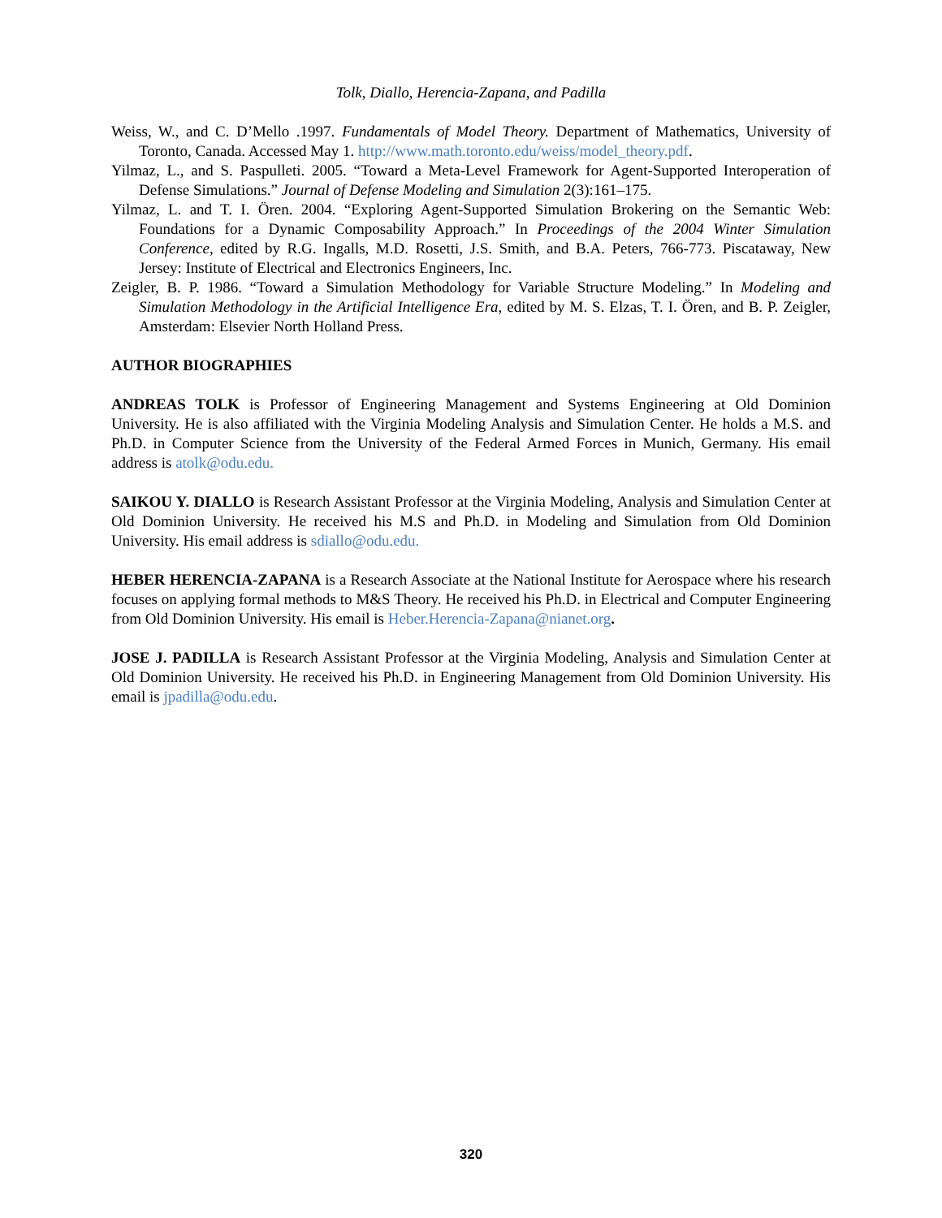Tolk, Diallo, Herencia-Zapana, and Padilla
Weiss, W., and C. D’Mello .1997. Fundamentals of Model Theory. Department of Mathematics, University of Toronto, Canada. Accessed May 1. http://www.math.toronto.edu/weiss/model_theory.pdf.
Yilmaz, L., and S. Paspulleti. 2005. “Toward a Meta-Level Framework for Agent-Supported Interoperation of Defense Simulations.” Journal of Defense Modeling and Simulation 2(3):161–175.
Yilmaz, L. and T. I. Ören. 2004. “Exploring Agent-Supported Simulation Brokering on the Semantic Web: Foundations for a Dynamic Composability Approach.” In Proceedings of the 2004 Winter Simulation Conference, edited by R.G. Ingalls, M.D. Rosetti, J.S. Smith, and B.A. Peters, 766-773. Piscataway, New Jersey: Institute of Electrical and Electronics Engineers, Inc.
Zeigler, B. P. 1986. “Toward a Simulation Methodology for Variable Structure Modeling.” In Modeling and Simulation Methodology in the Artificial Intelligence Era, edited by M. S. Elzas, T. I. Ören, and B. P. Zeigler, Amsterdam: Elsevier North Holland Press.
AUTHOR BIOGRAPHIES
ANDREAS TOLK is Professor of Engineering Management and Systems Engineering at Old Dominion University. He is also affiliated with the Virginia Modeling Analysis and Simulation Center. He holds a M.S. and Ph.D. in Computer Science from the University of the Federal Armed Forces in Munich, Germany. His email address is atolk@odu.edu.
SAIKOU Y. DIALLO is Research Assistant Professor at the Virginia Modeling, Analysis and Simulation Center at Old Dominion University. He received his M.S and Ph.D. in Modeling and Simulation from Old Dominion University. His email address is sdiallo@odu.edu.
HEBER HERENCIA-ZAPANA is a Research Associate at the National Institute for Aerospace where his research focuses on applying formal methods to M&S Theory. He received his Ph.D. in Electrical and Computer Engineering from Old Dominion University. His email is Heber.Herencia-Zapana@nianet.org.
JOSE J. PADILLA is Research Assistant Professor at the Virginia Modeling, Analysis and Simulation Center at Old Dominion University. He received his Ph.D. in Engineering Management from Old Dominion University. His email is jpadilla@odu.edu.
320